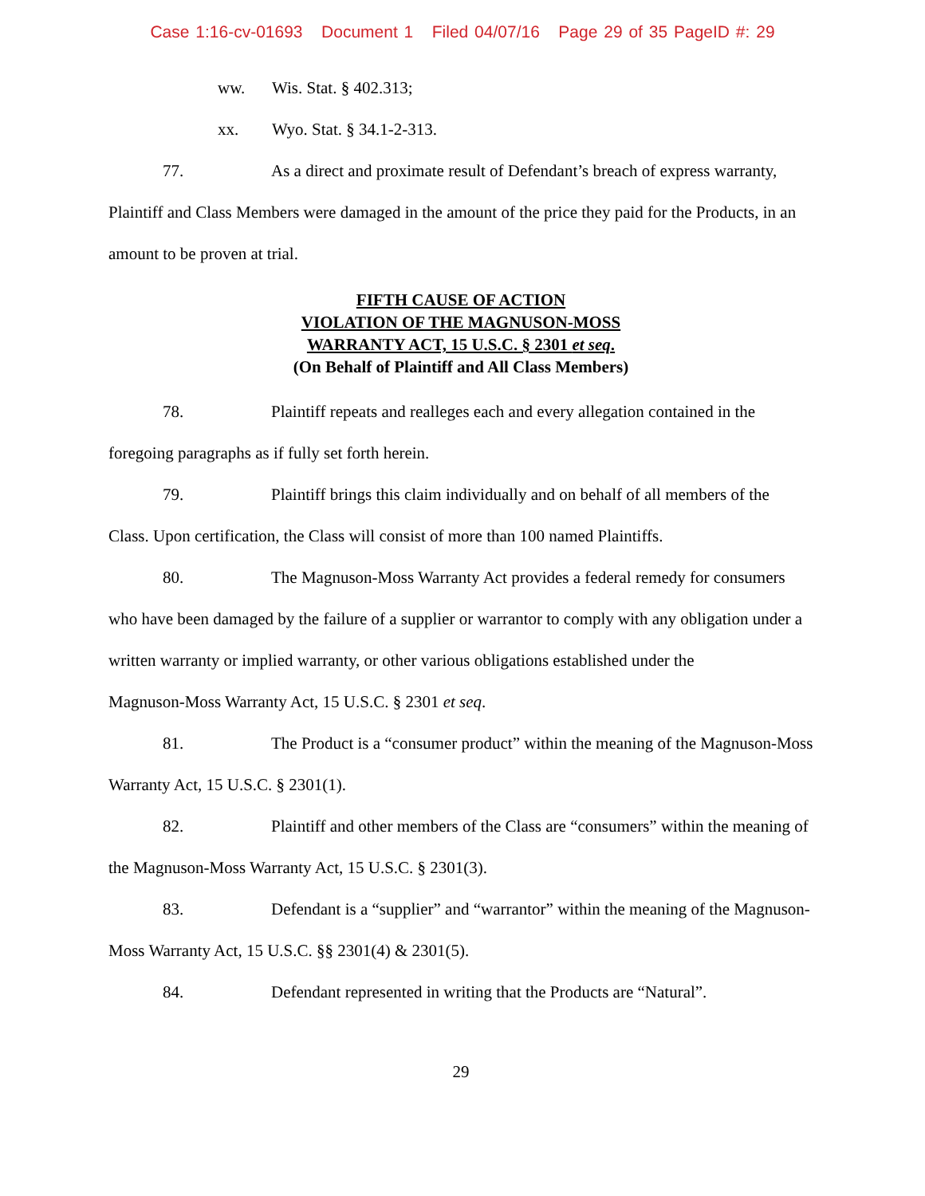Case 1:16-cv-01693 Document 1 Filed 04/07/16 Page 29 of 35 PageID #: 29
ww. Wis. Stat. § 402.313;
xx. Wyo. Stat. § 34.1-2-313.
77. As a direct and proximate result of Defendant’s breach of express warranty, Plaintiff and Class Members were damaged in the amount of the price they paid for the Products, in an amount to be proven at trial.
FIFTH CAUSE OF ACTION
VIOLATION OF THE MAGNUSON-MOSS
WARRANTY ACT, 15 U.S.C. § 2301 et seq.
(On Behalf of Plaintiff and All Class Members)
78. Plaintiff repeats and realleges each and every allegation contained in the
foregoing paragraphs as if fully set forth herein.
79. Plaintiff brings this claim individually and on behalf of all members of the Class. Upon certification, the Class will consist of more than 100 named Plaintiffs.
80. The Magnuson-Moss Warranty Act provides a federal remedy for consumers who have been damaged by the failure of a supplier or warrantor to comply with any obligation under a written warranty or implied warranty, or other various obligations established under the
Magnuson-Moss Warranty Act, 15 U.S.C. § 2301 et seq.
81. The Product is a “consumer product” within the meaning of the Magnuson-Moss Warranty Act, 15 U.S.C. § 2301(1).
82. Plaintiff and other members of the Class are “consumers” within the meaning of the Magnuson-Moss Warranty Act, 15 U.S.C. § 2301(3).
83. Defendant is a “supplier” and “warrantor” within the meaning of the Magnuson-Moss Warranty Act, 15 U.S.C. §§ 2301(4) & 2301(5).
84. Defendant represented in writing that the Products are “Natural”.
29